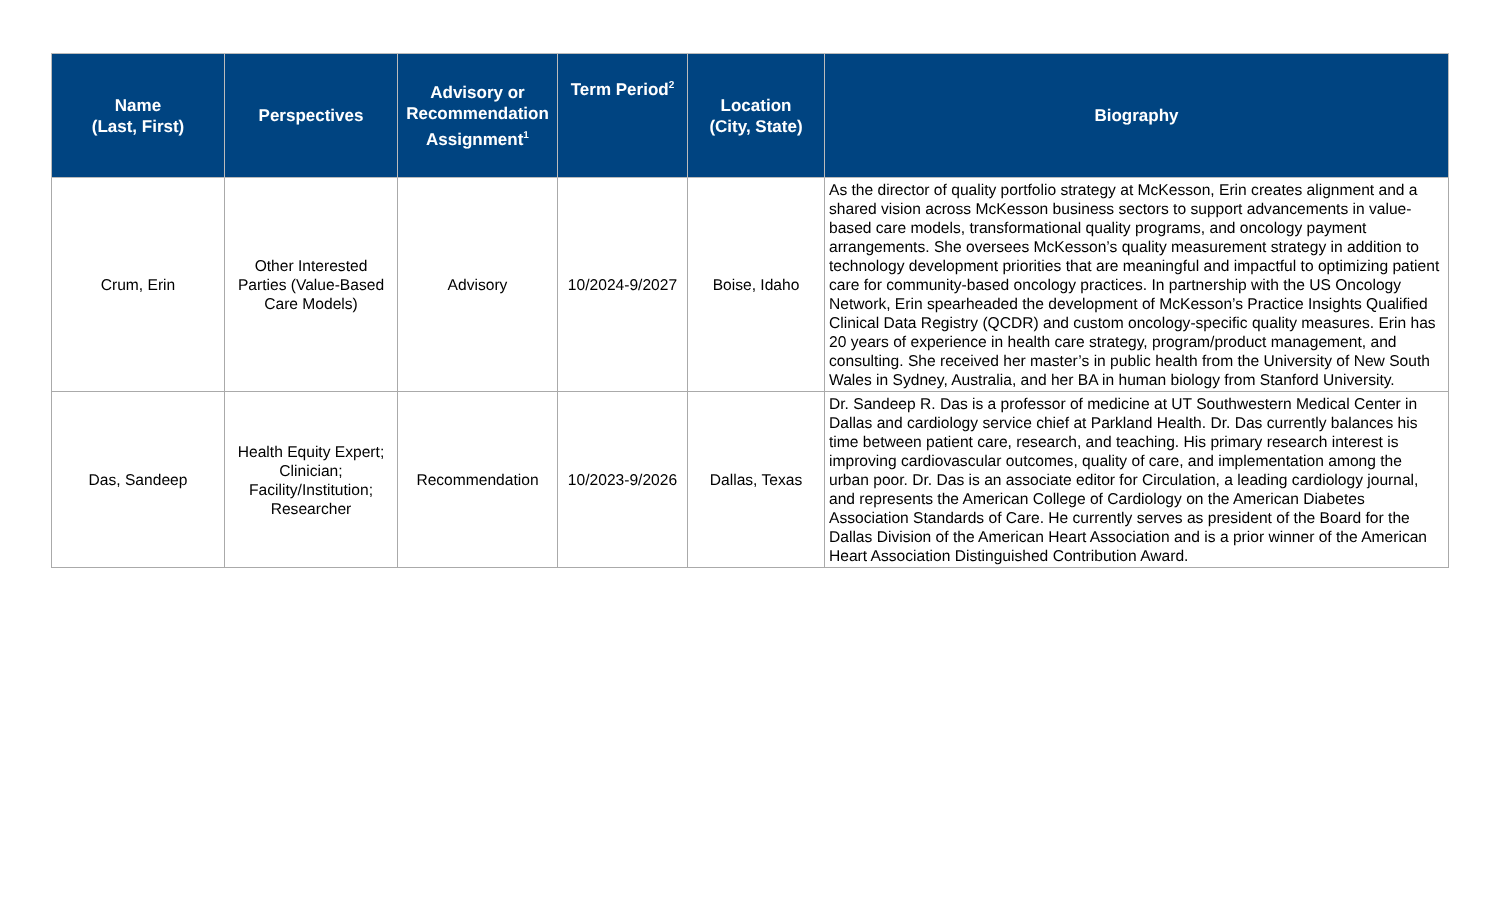| Name (Last, First) | Perspectives | Advisory or Recommendation Assignment<sup>1</sup> | Term Period<sup>2</sup> | Location (City, State) | Biography |
| --- | --- | --- | --- | --- | --- |
| Crum, Erin | Other Interested Parties (Value-Based Care Models) | Advisory | 10/2024-9/2027 | Boise, Idaho | As the director of quality portfolio strategy at McKesson, Erin creates alignment and a shared vision across McKesson business sectors to support advancements in value-based care models, transformational quality programs, and oncology payment arrangements. She oversees McKesson’s quality measurement strategy in addition to technology development priorities that are meaningful and impactful to optimizing patient care for community-based oncology practices. In partnership with the US Oncology Network, Erin spearheaded the development of McKesson’s Practice Insights Qualified Clinical Data Registry (QCDR) and custom oncology-specific quality measures. Erin has 20 years of experience in health care strategy, program/product management, and consulting. She received her master’s in public health from the University of New South Wales in Sydney, Australia, and her BA in human biology from Stanford University. |
| Das, Sandeep | Health Equity Expert; Clinician; Facility/Institution; Researcher | Recommendation | 10/2023-9/2026 | Dallas, Texas | Dr. Sandeep R. Das is a professor of medicine at UT Southwestern Medical Center in Dallas and cardiology service chief at Parkland Health. Dr. Das currently balances his time between patient care, research, and teaching. His primary research interest is improving cardiovascular outcomes, quality of care, and implementation among the urban poor. Dr. Das is an associate editor for Circulation, a leading cardiology journal, and represents the American College of Cardiology on the American Diabetes Association Standards of Care. He currently serves as president of the Board for the Dallas Division of the American Heart Association and is a prior winner of the American Heart Association Distinguished Contribution Award. |